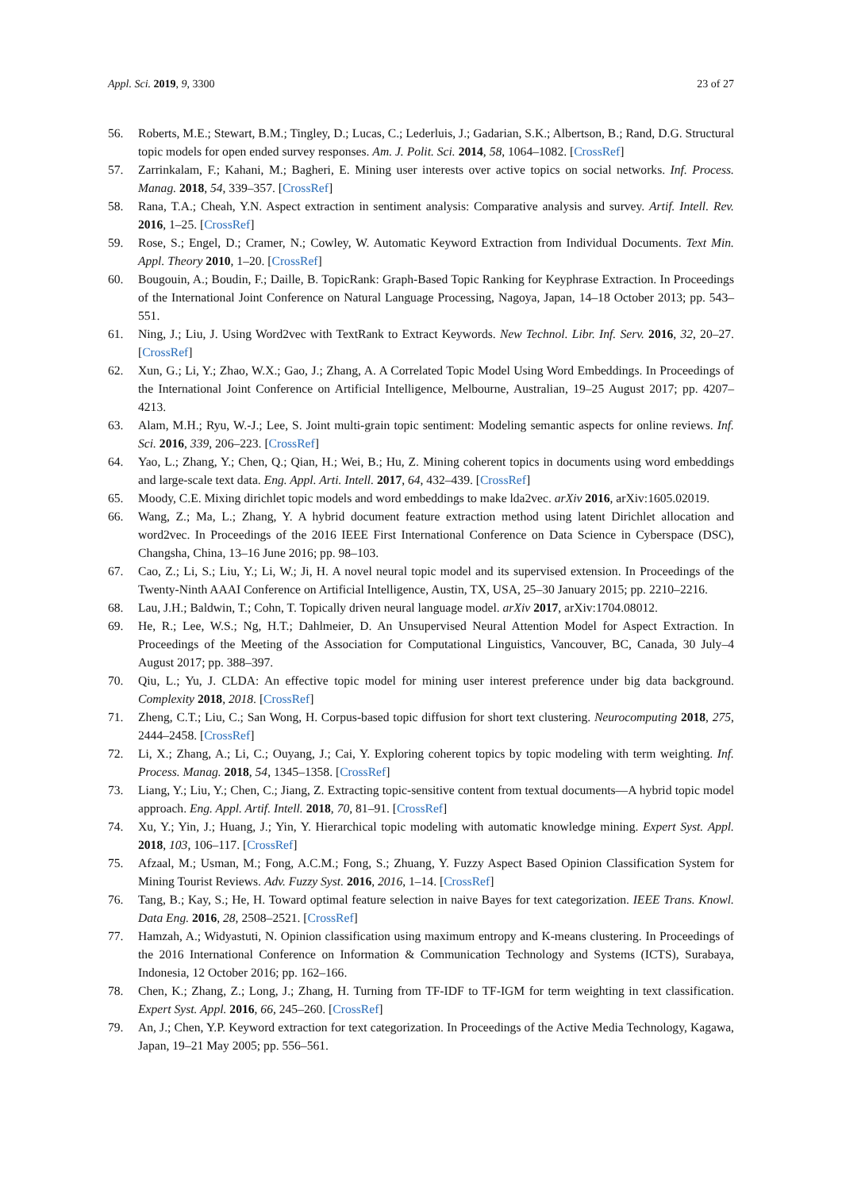Appl. Sci. 2019, 9, 3300 23 of 27
56. Roberts, M.E.; Stewart, B.M.; Tingley, D.; Lucas, C.; Lederluis, J.; Gadarian, S.K.; Albertson, B.; Rand, D.G. Structural topic models for open ended survey responses. Am. J. Polit. Sci. 2014, 58, 1064–1082. [CrossRef]
57. Zarrinkalam, F.; Kahani, M.; Bagheri, E. Mining user interests over active topics on social networks. Inf. Process. Manag. 2018, 54, 339–357. [CrossRef]
58. Rana, T.A.; Cheah, Y.N. Aspect extraction in sentiment analysis: Comparative analysis and survey. Artif. Intell. Rev. 2016, 1–25. [CrossRef]
59. Rose, S.; Engel, D.; Cramer, N.; Cowley, W. Automatic Keyword Extraction from Individual Documents. Text Min. Appl. Theory 2010, 1–20. [CrossRef]
60. Bougouin, A.; Boudin, F.; Daille, B. TopicRank: Graph-Based Topic Ranking for Keyphrase Extraction. In Proceedings of the International Joint Conference on Natural Language Processing, Nagoya, Japan, 14–18 October 2013; pp. 543–551.
61. Ning, J.; Liu, J. Using Word2vec with TextRank to Extract Keywords. New Technol. Libr. Inf. Serv. 2016, 32, 20–27. [CrossRef]
62. Xun, G.; Li, Y.; Zhao, W.X.; Gao, J.; Zhang, A. A Correlated Topic Model Using Word Embeddings. In Proceedings of the International Joint Conference on Artificial Intelligence, Melbourne, Australian, 19–25 August 2017; pp. 4207–4213.
63. Alam, M.H.; Ryu, W.-J.; Lee, S. Joint multi-grain topic sentiment: Modeling semantic aspects for online reviews. Inf. Sci. 2016, 339, 206–223. [CrossRef]
64. Yao, L.; Zhang, Y.; Chen, Q.; Qian, H.; Wei, B.; Hu, Z. Mining coherent topics in documents using word embeddings and large-scale text data. Eng. Appl. Arti. Intell. 2017, 64, 432–439. [CrossRef]
65. Moody, C.E. Mixing dirichlet topic models and word embeddings to make lda2vec. arXiv 2016, arXiv:1605.02019.
66. Wang, Z.; Ma, L.; Zhang, Y. A hybrid document feature extraction method using latent Dirichlet allocation and word2vec. In Proceedings of the 2016 IEEE First International Conference on Data Science in Cyberspace (DSC), Changsha, China, 13–16 June 2016; pp. 98–103.
67. Cao, Z.; Li, S.; Liu, Y.; Li, W.; Ji, H. A novel neural topic model and its supervised extension. In Proceedings of the Twenty-Ninth AAAI Conference on Artificial Intelligence, Austin, TX, USA, 25–30 January 2015; pp. 2210–2216.
68. Lau, J.H.; Baldwin, T.; Cohn, T. Topically driven neural language model. arXiv 2017, arXiv:1704.08012.
69. He, R.; Lee, W.S.; Ng, H.T.; Dahlmeier, D. An Unsupervised Neural Attention Model for Aspect Extraction. In Proceedings of the Meeting of the Association for Computational Linguistics, Vancouver, BC, Canada, 30 July–4 August 2017; pp. 388–397.
70. Qiu, L.; Yu, J. CLDA: An effective topic model for mining user interest preference under big data background. Complexity 2018, 2018. [CrossRef]
71. Zheng, C.T.; Liu, C.; San Wong, H. Corpus-based topic diffusion for short text clustering. Neurocomputing 2018, 275, 2444–2458. [CrossRef]
72. Li, X.; Zhang, A.; Li, C.; Ouyang, J.; Cai, Y. Exploring coherent topics by topic modeling with term weighting. Inf. Process. Manag. 2018, 54, 1345–1358. [CrossRef]
73. Liang, Y.; Liu, Y.; Chen, C.; Jiang, Z. Extracting topic-sensitive content from textual documents—A hybrid topic model approach. Eng. Appl. Artif. Intell. 2018, 70, 81–91. [CrossRef]
74. Xu, Y.; Yin, J.; Huang, J.; Yin, Y. Hierarchical topic modeling with automatic knowledge mining. Expert Syst. Appl. 2018, 103, 106–117. [CrossRef]
75. Afzaal, M.; Usman, M.; Fong, A.C.M.; Fong, S.; Zhuang, Y. Fuzzy Aspect Based Opinion Classification System for Mining Tourist Reviews. Adv. Fuzzy Syst. 2016, 2016, 1–14. [CrossRef]
76. Tang, B.; Kay, S.; He, H. Toward optimal feature selection in naive Bayes for text categorization. IEEE Trans. Knowl. Data Eng. 2016, 28, 2508–2521. [CrossRef]
77. Hamzah, A.; Widyastuti, N. Opinion classification using maximum entropy and K-means clustering. In Proceedings of the 2016 International Conference on Information & Communication Technology and Systems (ICTS), Surabaya, Indonesia, 12 October 2016; pp. 162–166.
78. Chen, K.; Zhang, Z.; Long, J.; Zhang, H. Turning from TF-IDF to TF-IGM for term weighting in text classification. Expert Syst. Appl. 2016, 66, 245–260. [CrossRef]
79. An, J.; Chen, Y.P. Keyword extraction for text categorization. In Proceedings of the Active Media Technology, Kagawa, Japan, 19–21 May 2005; pp. 556–561.